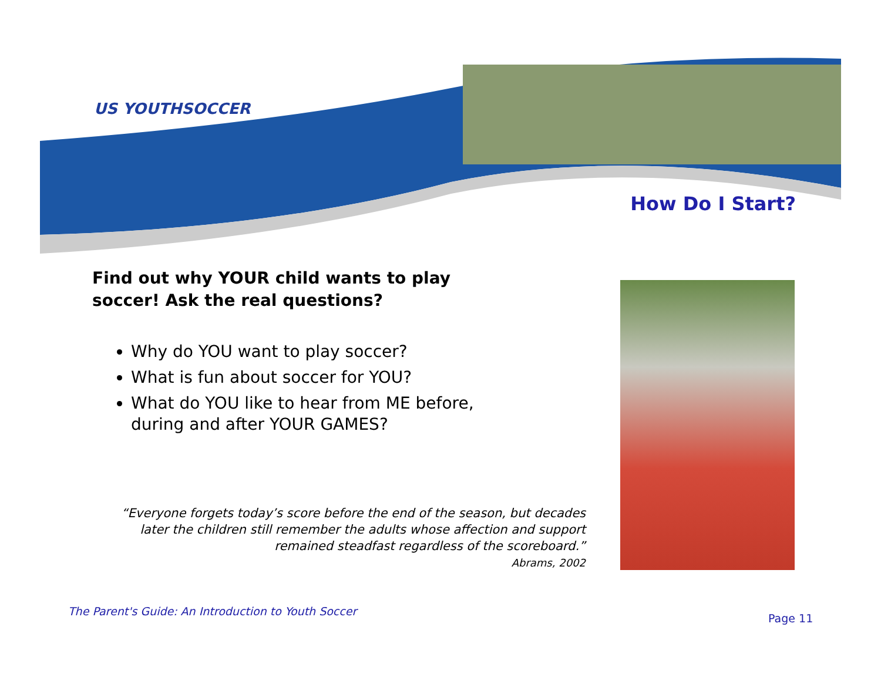US YOUTHSOCCER
How Do I Start?
Find out why YOUR child wants to play soccer! Ask the real questions?
Why do YOU want to play soccer?
What is fun about soccer for YOU?
What do YOU like to hear from ME before, during and after YOUR GAMES?
“Everyone forgets today’s score before the end of the season, but decades later the children still remember the adults whose affection and support remained steadfast regardless of the scoreboard.”
Abrams, 2002
The Parent's Guide: An Introduction to Youth Soccer
Page 11